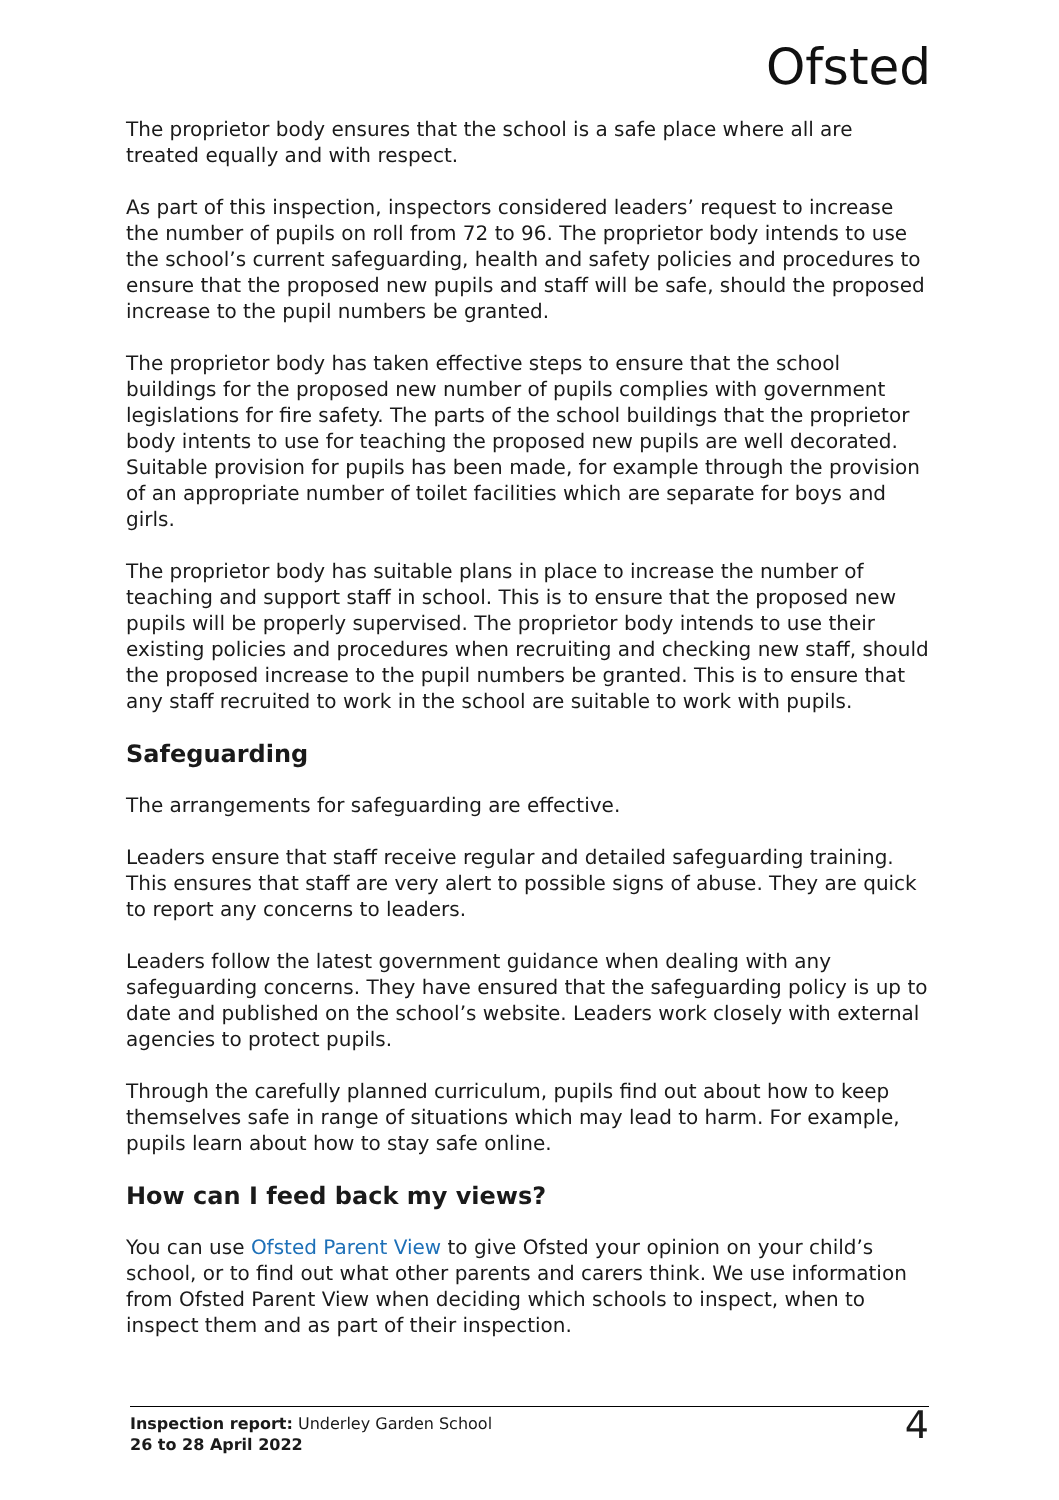Ofsted
The proprietor body ensures that the school is a safe place where all are treated equally and with respect.
As part of this inspection, inspectors considered leaders’ request to increase the number of pupils on roll from 72 to 96. The proprietor body intends to use the school’s current safeguarding, health and safety policies and procedures to ensure that the proposed new pupils and staff will be safe, should the proposed increase to the pupil numbers be granted.
The proprietor body has taken effective steps to ensure that the school buildings for the proposed new number of pupils complies with government legislations for fire safety. The parts of the school buildings that the proprietor body intents to use for teaching the proposed new pupils are well decorated. Suitable provision for pupils has been made, for example through the provision of an appropriate number of toilet facilities which are separate for boys and girls.
The proprietor body has suitable plans in place to increase the number of teaching and support staff in school. This is to ensure that the proposed new pupils will be properly supervised. The proprietor body intends to use their existing policies and procedures when recruiting and checking new staff, should the proposed increase to the pupil numbers be granted. This is to ensure that any staff recruited to work in the school are suitable to work with pupils.
Safeguarding
The arrangements for safeguarding are effective.
Leaders ensure that staff receive regular and detailed safeguarding training. This ensures that staff are very alert to possible signs of abuse. They are quick to report any concerns to leaders.
Leaders follow the latest government guidance when dealing with any safeguarding concerns. They have ensured that the safeguarding policy is up to date and published on the school’s website. Leaders work closely with external agencies to protect pupils.
Through the carefully planned curriculum, pupils find out about how to keep themselves safe in range of situations which may lead to harm. For example, pupils learn about how to stay safe online.
How can I feed back my views?
You can use Ofsted Parent View to give Ofsted your opinion on your child’s school, or to find out what other parents and carers think. We use information from Ofsted Parent View when deciding which schools to inspect, when to inspect them and as part of their inspection.
Inspection report: Underley Garden School
26 to 28 April 2022
4